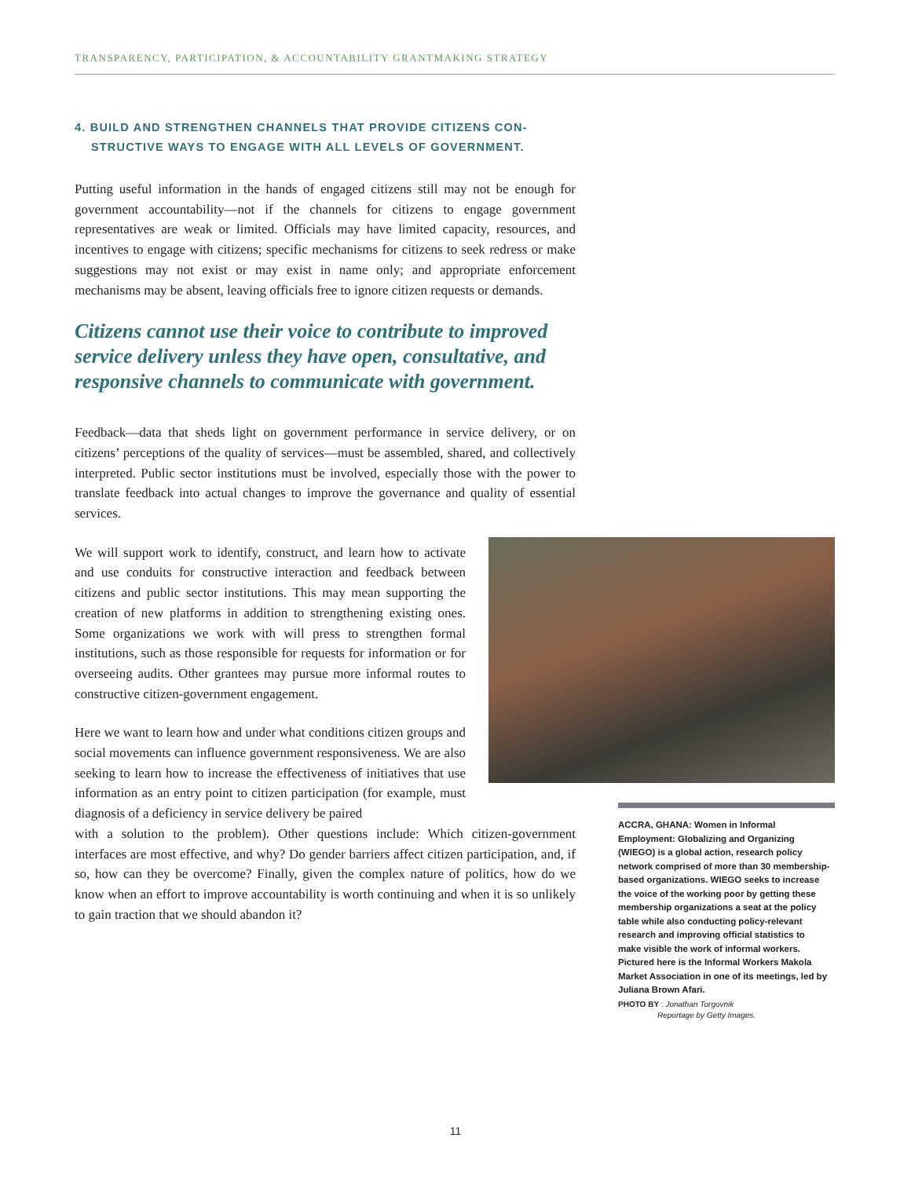TRANSPARENCY, PARTICIPATION, & ACCOUNTABILITY GRANTMAKING STRATEGY
4. BUILD AND STRENGTHEN CHANNELS THAT PROVIDE CITIZENS CON-
STRUCTIVE WAYS TO ENGAGE WITH ALL LEVELS OF GOVERNMENT.
Putting useful information in the hands of engaged citizens still may not be enough for government accountability—not if the channels for citizens to engage government representatives are weak or limited. Officials may have limited capacity, resources, and incentives to engage with citizens; specific mechanisms for citizens to seek redress or make suggestions may not exist or may exist in name only; and appropriate enforcement mechanisms may be absent, leaving officials free to ignore citizen requests or demands.
Citizens cannot use their voice to contribute to improved service delivery unless they have open, consultative, and responsive channels to communicate with government.
Feedback—data that sheds light on government performance in service delivery, or on citizens’ perceptions of the quality of services—must be assembled, shared, and collectively interpreted. Public sector institutions must be involved, especially those with the power to translate feedback into actual changes to improve the governance and quality of essential services.
We will support work to identify, construct, and learn how to activate and use conduits for constructive interaction and feedback between citizens and public sector institutions. This may mean supporting the creation of new platforms in addition to strengthening existing ones. Some organizations we work with will press to strengthen formal institutions, such as those responsible for requests for information or for overseeing audits. Other grantees may pursue more informal routes to constructive citizen-government engagement.
Here we want to learn how and under what conditions citizen groups and social movements can influence government responsiveness. We are also seeking to learn how to increase the effectiveness of initiatives that use information as an entry point to citizen participation (for example, must diagnosis of a deficiency in service delivery be paired
with a solution to the problem). Other questions include: Which citizen-government interfaces are most effective, and why? Do gender barriers affect citizen participation, and, if so, how can they be overcome? Finally, given the complex nature of politics, how do we know when an effort to improve accountability is worth continuing and when it is so unlikely to gain traction that we should abandon it?
ACCRA, GHANA: Women in Informal Employment: Globalizing and Organizing (WIEGO) is a global action, research policy network comprised of more than 30 membership-based organizations. WIEGO seeks to increase the voice of the working poor by getting these membership organizations a seat at the policy table while also conducting policy-relevant research and improving official statistics to make visible the work of informal workers. Pictured here is the Informal Workers Makola Market Association in one of its meetings, led by Juliana Brown Afari.
PHOTO BY : Jonathan Torgovnik
Reportage by Getty Images.
11